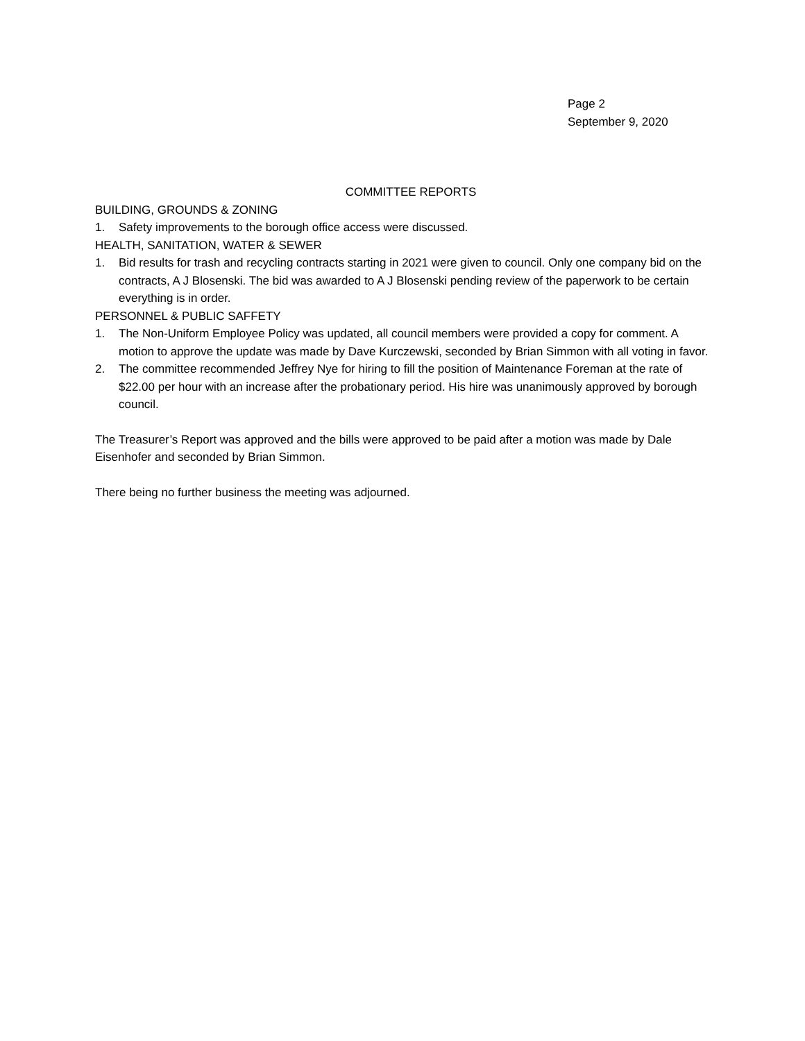Page 2
September 9, 2020
COMMITTEE REPORTS
BUILDING, GROUNDS & ZONING
1. Safety improvements to the borough office access were discussed.
HEALTH, SANITATION, WATER & SEWER
1. Bid results for trash and recycling contracts starting in 2021 were given to council. Only one company bid on the contracts, A J Blosenski. The bid was awarded to A J Blosenski pending review of the paperwork to be certain everything is in order.
PERSONNEL & PUBLIC SAFFETY
1. The Non-Uniform Employee Policy was updated, all council members were provided a copy for comment. A motion to approve the update was made by Dave Kurczewski, seconded by Brian Simmon with all voting in favor.
2. The committee recommended Jeffrey Nye for hiring to fill the position of Maintenance Foreman at the rate of $22.00 per hour with an increase after the probationary period. His hire was unanimously approved by borough council.
The Treasurer’s Report was approved and the bills were approved to be paid after a motion was made by Dale Eisenhofer and seconded by Brian Simmon.
There being no further business the meeting was adjourned.